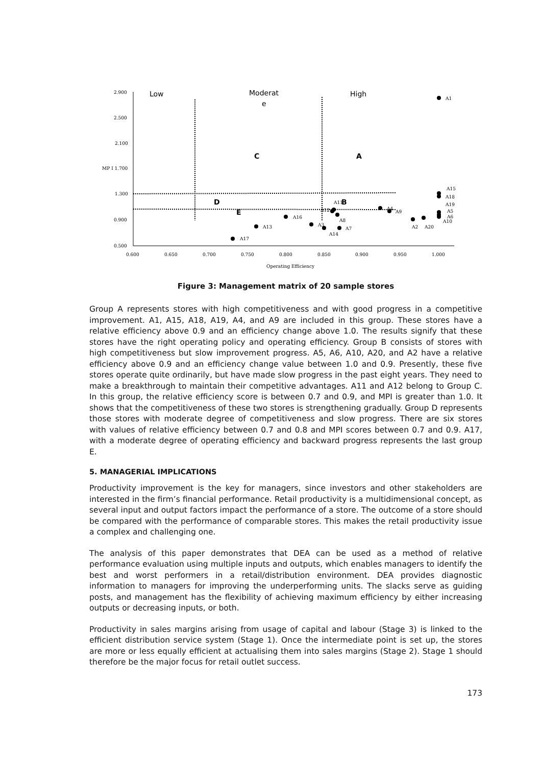2.900
2.500
2.100
MP I 1.700
1.300
0.900
0.500
0.600
0.650
0.700
0.750
0.800
0.850
0.900
0.950
1.000
Operating Efficiency
A1
A15
A18
A19
A5
A6
A10
A2
A20
A9
A4
A11
A12
A8
A7
A3
A14
A16
A13
A17
Low
Moderat
e
High
C
A
D
B
E
Figure 3: Management matrix of 20 sample stores
Group A represents stores with high competitiveness and with good progress in a competitive improvement. A1, A15, A18, A19, A4, and A9 are included in this group. These stores have a relative efficiency above 0.9 and an efficiency change above 1.0. The results signify that these stores have the right operating policy and operating efficiency. Group B consists of stores with high competitiveness but slow improvement progress. A5, A6, A10, A20, and A2 have a relative efficiency above 0.9 and an efficiency change value between 1.0 and 0.9. Presently, these five stores operate quite ordinarily, but have made slow progress in the past eight years. They need to make a breakthrough to maintain their competitive advantages. A11 and A12 belong to Group C. In this group, the relative efficiency score is between 0.7 and 0.9, and MPI is greater than 1.0. It shows that the competitiveness of these two stores is strengthening gradually. Group D represents those stores with moderate degree of competitiveness and slow progress. There are six stores with values of relative efficiency between 0.7 and 0.8 and MPI scores between 0.7 and 0.9. A17, with a moderate degree of operating efficiency and backward progress represents the last group E.
5. MANAGERIAL IMPLICATIONS
Productivity improvement is the key for managers, since investors and other stakeholders are interested in the firm’s financial performance. Retail productivity is a multidimensional concept, as several input and output factors impact the performance of a store. The outcome of a store should be compared with the performance of comparable stores. This makes the retail productivity issue a complex and challenging one.
The analysis of this paper demonstrates that DEA can be used as a method of relative performance evaluation using multiple inputs and outputs, which enables managers to identify the best and worst performers in a retail/distribution environment. DEA provides diagnostic information to managers for improving the underperforming units. The slacks serve as guiding posts, and management has the flexibility of achieving maximum efficiency by either increasing outputs or decreasing inputs, or both.
Productivity in sales margins arising from usage of capital and labour (Stage 3) is linked to the efficient distribution service system (Stage 1). Once the intermediate point is set up, the stores are more or less equally efficient at actualising them into sales margins (Stage 2). Stage 1 should therefore be the major focus for retail outlet success.
173